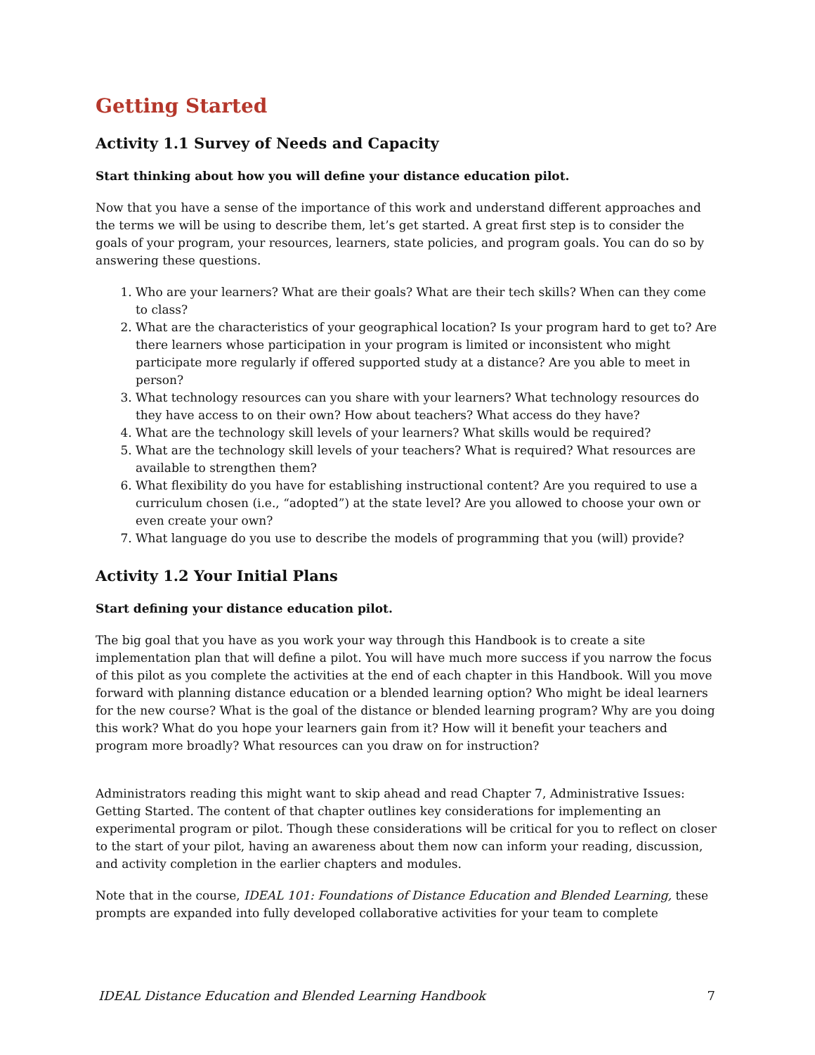Getting Started
Activity 1.1 Survey of Needs and Capacity
Start thinking about how you will define your distance education pilot.
Now that you have a sense of the importance of this work and understand different approaches and the terms we will be using to describe them, let’s get started. A great first step is to consider the goals of your program, your resources, learners, state policies, and program goals. You can do so by answering these questions.
1. Who are your learners? What are their goals? What are their tech skills? When can they come to class?
2. What are the characteristics of your geographical location? Is your program hard to get to? Are there learners whose participation in your program is limited or inconsistent who might participate more regularly if offered supported study at a distance? Are you able to meet in person?
3. What technology resources can you share with your learners? What technology resources do they have access to on their own? How about teachers? What access do they have?
4. What are the technology skill levels of your learners? What skills would be required?
5. What are the technology skill levels of your teachers? What is required? What resources are available to strengthen them?
6. What flexibility do you have for establishing instructional content? Are you required to use a curriculum chosen (i.e., “adopted”) at the state level? Are you allowed to choose your own or even create your own?
7. What language do you use to describe the models of programming that you (will) provide?
Activity 1.2 Your Initial Plans
Start defining your distance education pilot.
The big goal that you have as you work your way through this Handbook is to create a site implementation plan that will define a pilot. You will have much more success if you narrow the focus of this pilot as you complete the activities at the end of each chapter in this Handbook. Will you move forward with planning distance education or a blended learning option? Who might be ideal learners for the new course? What is the goal of the distance or blended learning program? Why are you doing this work? What do you hope your learners gain from it? How will it benefit your teachers and program more broadly? What resources can you draw on for instruction?
Administrators reading this might want to skip ahead and read Chapter 7, Administrative Issues: Getting Started. The content of that chapter outlines key considerations for implementing an experimental program or pilot. Though these considerations will be critical for you to reflect on closer to the start of your pilot, having an awareness about them now can inform your reading, discussion, and activity completion in the earlier chapters and modules.
Note that in the course, IDEAL 101: Foundations of Distance Education and Blended Learning, these prompts are expanded into fully developed collaborative activities for your team to complete
IDEAL Distance Education and Blended Learning Handbook 7